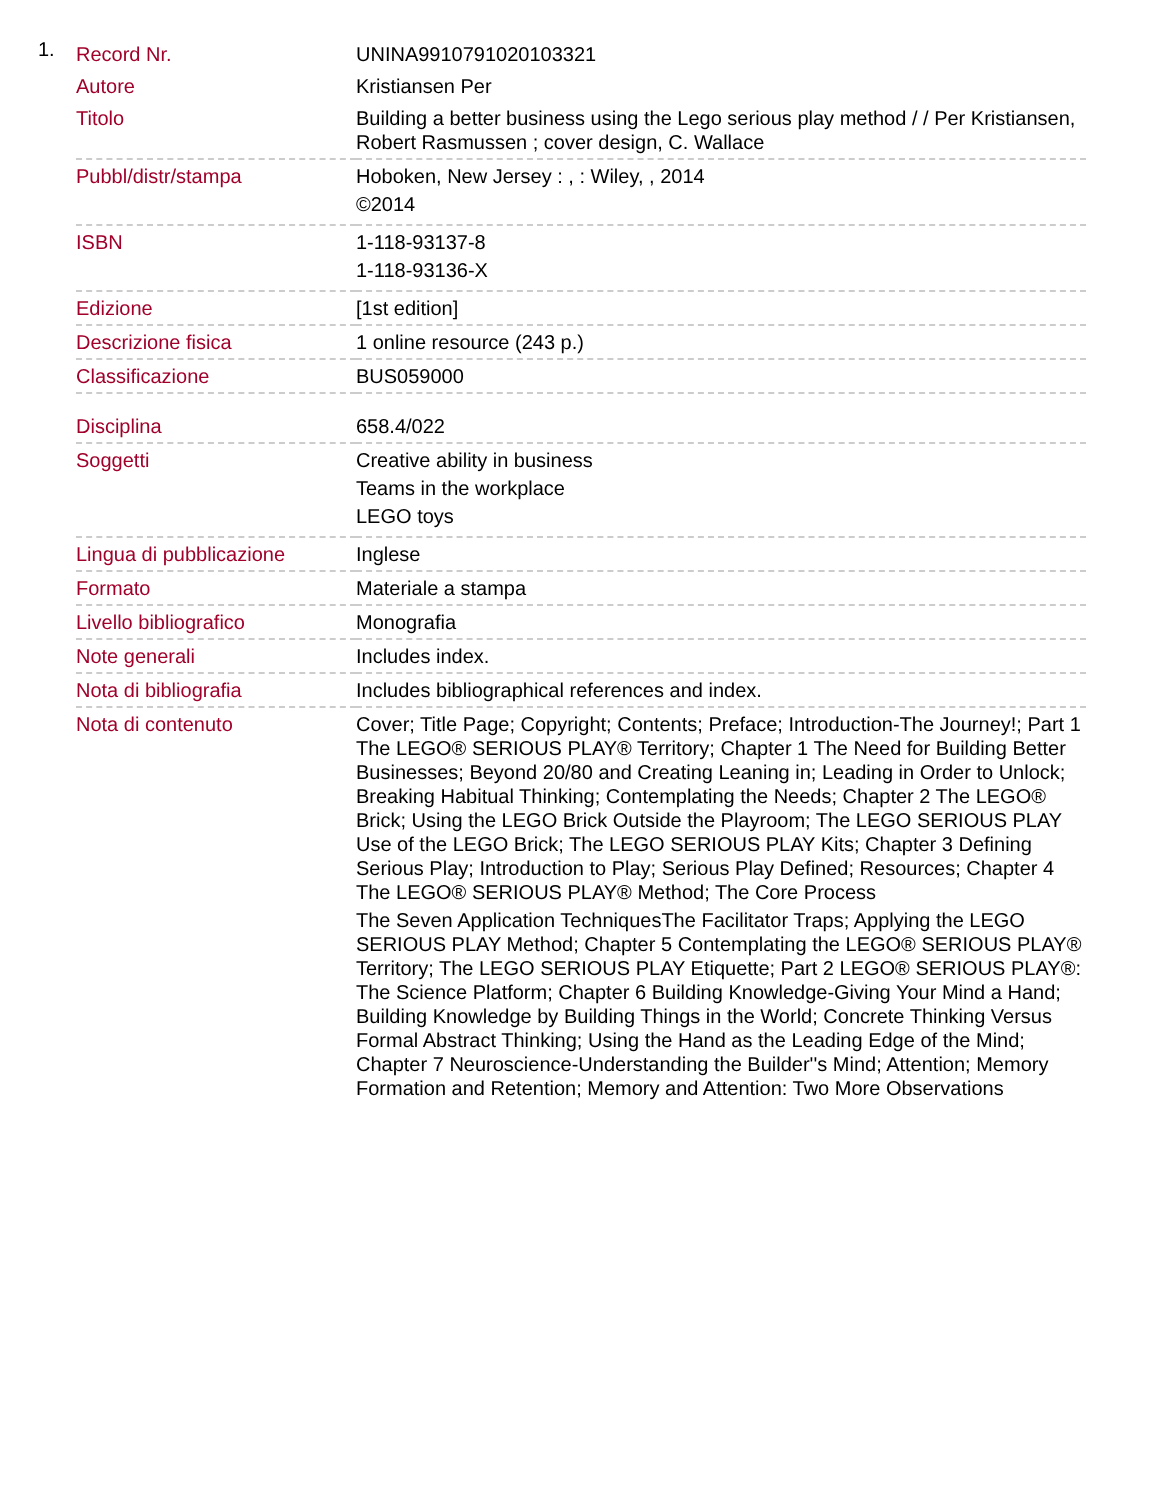1.
| Record Nr. | UNINA9910791020103321 |
| Autore | Kristiansen Per |
| Titolo | Building a better business using the Lego serious play method / / Per Kristiansen, Robert Rasmussen ; cover design, C. Wallace |
| Pubbl/distr/stampa | Hoboken, New Jersey : , : Wiley, , 2014 ©2014 |
| ISBN | 1-118-93137-8 1-118-93136-X |
| Edizione | [1st edition] |
| Descrizione fisica | 1 online resource (243 p.) |
| Classificazione | BUS059000 |
| Disciplina | 658.4/022 |
| Soggetti | Creative ability in business Teams in the workplace LEGO toys |
| Lingua di pubblicazione | Inglese |
| Formato | Materiale a stampa |
| Livello bibliografico | Monografia |
| Note generali | Includes index. |
| Nota di bibliografia | Includes bibliographical references and index. |
| Nota di contenuto | Cover; Title Page; Copyright; Contents; Preface; Introduction-The Journey!; Part 1 The LEGO® SERIOUS PLAY® Territory; Chapter 1 The Need for Building Better Businesses; Beyond 20/80 and Creating Leaning in; Leading in Order to Unlock; Breaking Habitual Thinking; Contemplating the Needs; Chapter 2 The LEGO® Brick; Using the LEGO Brick Outside the Playroom; The LEGO SERIOUS PLAY Use of the LEGO Brick; The LEGO SERIOUS PLAY Kits; Chapter 3 Defining Serious Play; Introduction to Play; Serious Play Defined; Resources; Chapter 4 The LEGO® SERIOUS PLAY® Method; The Core Process The Seven Application TechniquesThe Facilitator Traps; Applying the LEGO SERIOUS PLAY Method; Chapter 5 Contemplating the LEGO® SERIOUS PLAY® Territory; The LEGO SERIOUS PLAY Etiquette; Part 2 LEGO® SERIOUS PLAY®: The Science Platform; Chapter 6 Building Knowledge-Giving Your Mind a Hand; Building Knowledge by Building Things in the World; Concrete Thinking Versus Formal Abstract Thinking; Using the Hand as the Leading Edge of the Mind; Chapter 7 Neuroscience-Understanding the Builder''s Mind; Attention; Memory Formation and Retention; Memory and Attention: Two More Observations |